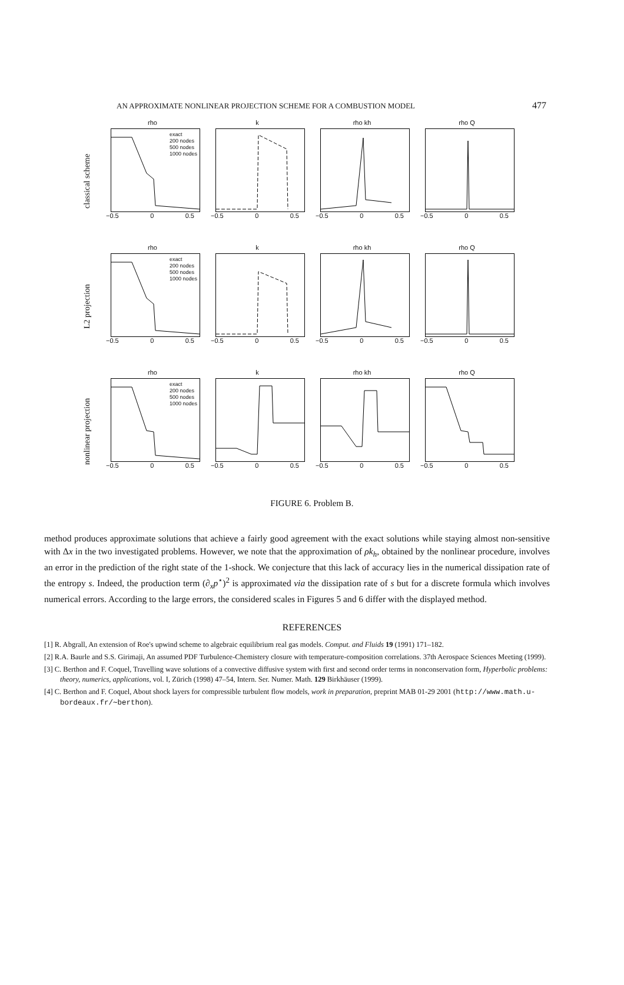AN APPROXIMATE NONLINEAR PROJECTION SCHEME FOR A COMBUSTION MODEL 477
classical scheme
rho
exact
200 nodes
500 nodes
1000 nodes
−0.5 0 0.5
k
−0.5 0 0.5
rho kh
−0.5 0 0.5
rho Q
−0.5 0 0.5
L2 projection
rho
exact
200 nodes
500 nodes
1000 nodes
−0.5 0 0.5
k
−0.5 0 0.5
rho kh
−0.5 0 0.5
rho Q
−0.5 0 0.5
nonlinear projection
rho
exact
200 nodes
500 nodes
1000 nodes
−0.5 0 0.5
k
−0.5 0 0.5
rho kh
−0.5 0 0.5
rho Q
−0.5 0 0.5
FIGURE 6. Problem B.
method produces approximate solutions that achieve a fairly good agreement with the exact solutions while staying almost non-sensitive with Δx in the two investigated problems. However, we note that the approximation of ρk<sub>h</sub>, obtained by the nonlinear procedure, involves an error in the prediction of the right state of the 1-shock. We conjecture that this lack of accuracy lies in the numerical dissipation rate of the entropy s. Indeed, the production term (∂<sub>x</sub>p<sup>⋆</sup>)<sup>2</sup> is approximated via the dissipation rate of s but for a discrete formula which involves numerical errors. According to the large errors, the considered scales in Figures 5 and 6 differ with the displayed method.
REFERENCES
[1] R. Abgrall, An extension of Roe's upwind scheme to algebraic equilibrium real gas models. Comput. and Fluids 19 (1991) 171–182.
[2] R.A. Baurle and S.S. Girimaji, An assumed PDF Turbulence-Chemistery closure with temperature-composition correlations. 37th Aerospace Sciences Meeting (1999).
[3] C. Berthon and F. Coquel, Travelling wave solutions of a convective diffusive system with first and second order terms in nonconservation form, Hyperbolic problems: theory, numerics, applications, vol. I, Zürich (1998) 47–54, Intern. Ser. Numer. Math. 129 Birkhäuser (1999).
[4] C. Berthon and F. Coquel, About shock layers for compressible turbulent flow models, work in preparation, preprint MAB 01-29 2001 (http://www.math.u-bordeaux.fr/∼berthon).